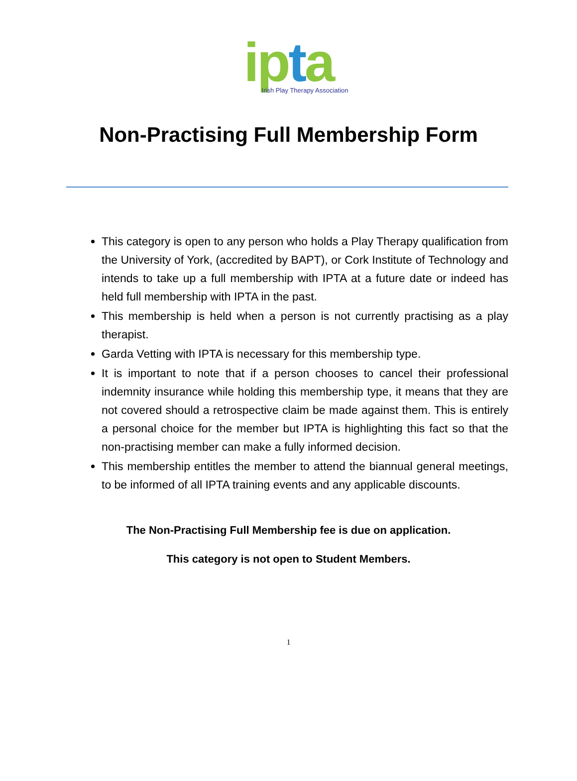ipta
Irish Play Therapy Association
Non-Practising Full Membership Form
This category is open to any person who holds a Play Therapy qualification from the University of York, (accredited by BAPT), or Cork Institute of Technology and intends to take up a full membership with IPTA at a future date or indeed has held full membership with IPTA in the past.
This membership is held when a person is not currently practising as a play therapist.
Garda Vetting with IPTA is necessary for this membership type.
It is important to note that if a person chooses to cancel their professional indemnity insurance while holding this membership type, it means that they are not covered should a retrospective claim be made against them. This is entirely a personal choice for the member but IPTA is highlighting this fact so that the non-practising member can make a fully informed decision.
This membership entitles the member to attend the biannual general meetings, to be informed of all IPTA training events and any applicable discounts.
The Non-Practising Full Membership fee is due on application.
This category is not open to Student Members.
1